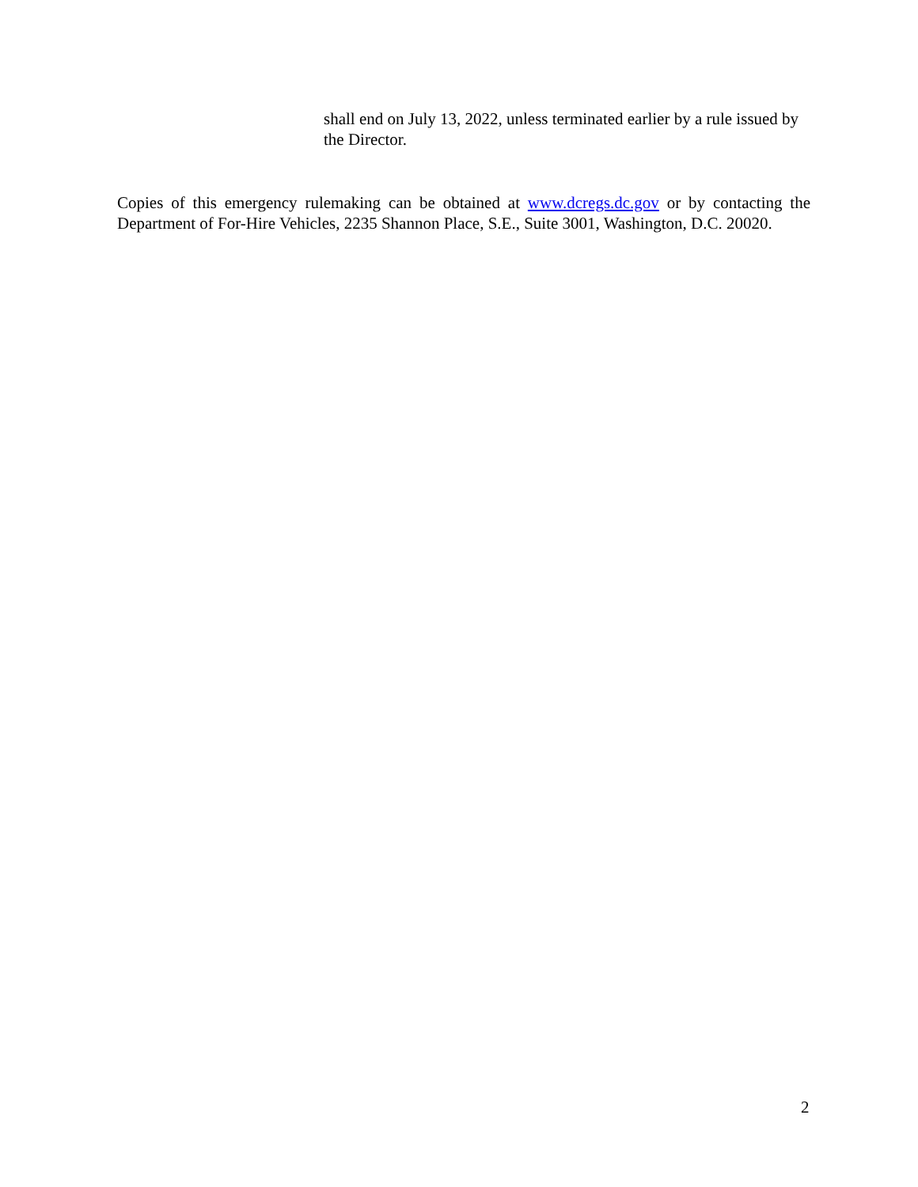shall end on July 13, 2022, unless terminated earlier by a rule issued by the Director.
Copies of this emergency rulemaking can be obtained at www.dcregs.dc.gov or by contacting the Department of For-Hire Vehicles, 2235 Shannon Place, S.E., Suite 3001, Washington, D.C. 20020.
2